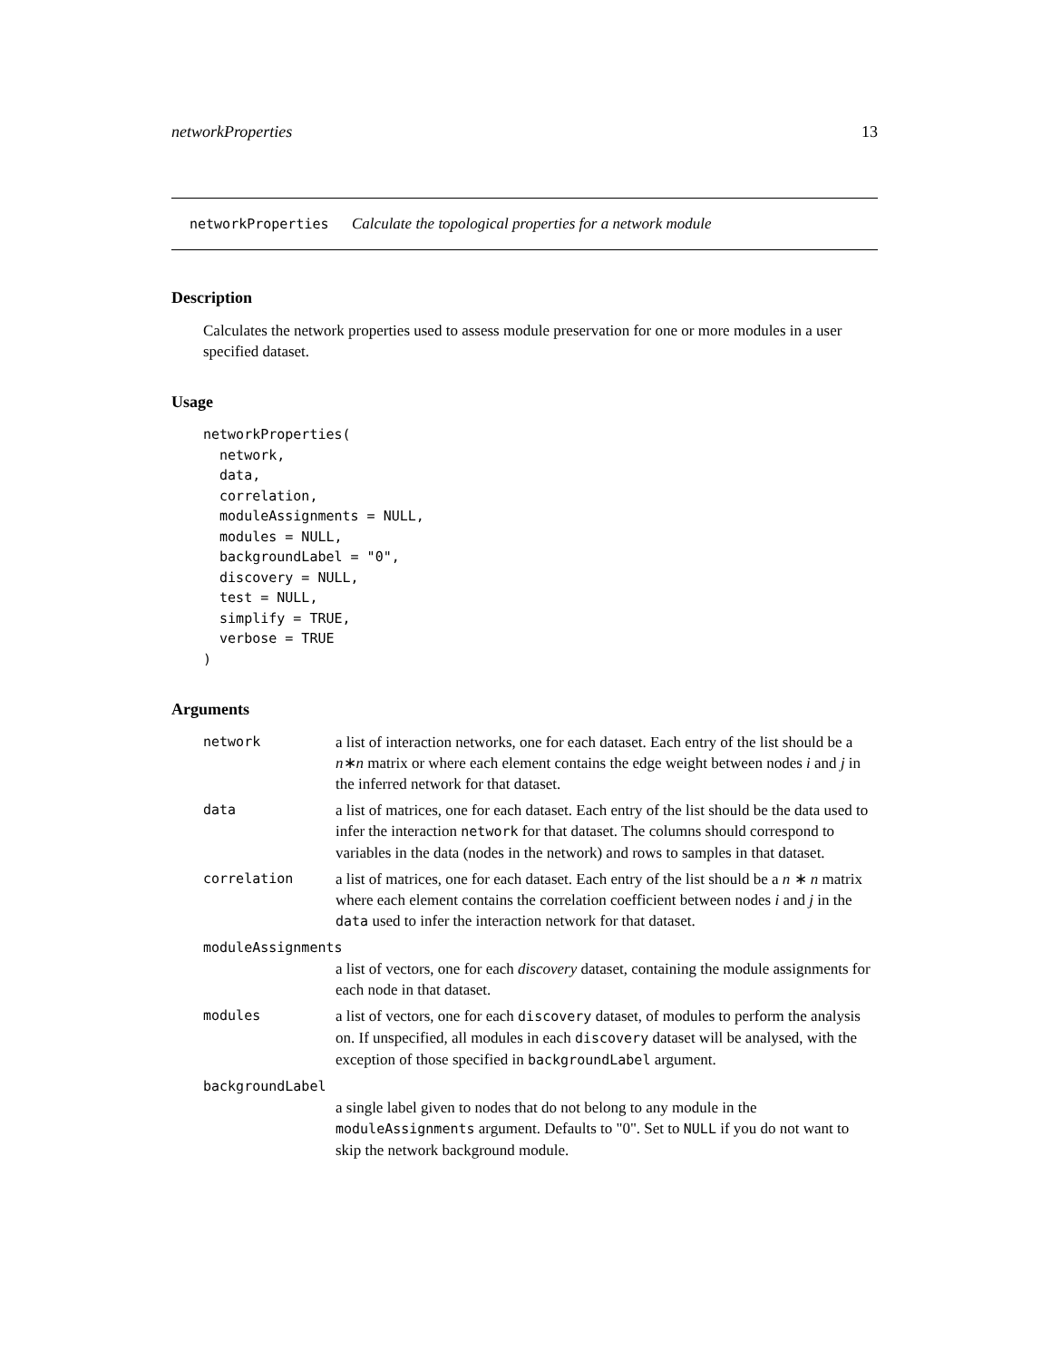networkProperties 13
networkProperties Calculate the topological properties for a network module
Description
Calculates the network properties used to assess module preservation for one or more modules in a user specified dataset.
Usage
networkProperties(
  network,
  data,
  correlation,
  moduleAssignments = NULL,
  modules = NULL,
  backgroundLabel = "0",
  discovery = NULL,
  test = NULL,
  simplify = TRUE,
  verbose = TRUE
)
Arguments
| network | a list of interaction networks, one for each dataset. Each entry of the list should be a n ∗ n matrix or where each element contains the edge weight between nodes i and j in the inferred network for that dataset. |
| data | a list of matrices, one for each dataset. Each entry of the list should be the data used to infer the interaction network for that dataset. The columns should correspond to variables in the data (nodes in the network) and rows to samples in that dataset. |
| correlation | a list of matrices, one for each dataset. Each entry of the list should be a n ∗ n matrix where each element contains the correlation coefficient between nodes i and j in the data used to infer the interaction network for that dataset. |
| moduleAssignments | |
| | a list of vectors, one for each discovery dataset, containing the module assignments for each node in that dataset. |
| modules | a list of vectors, one for each discovery dataset, of modules to perform the analysis on. If unspecified, all modules in each discovery dataset will be analysed, with the exception of those specified in backgroundLabel argument. |
| backgroundLabel | |
| | a single label given to nodes that do not belong to any module in the moduleAssignments argument. Defaults to "0". Set to NULL if you do not want to skip the network background module. |